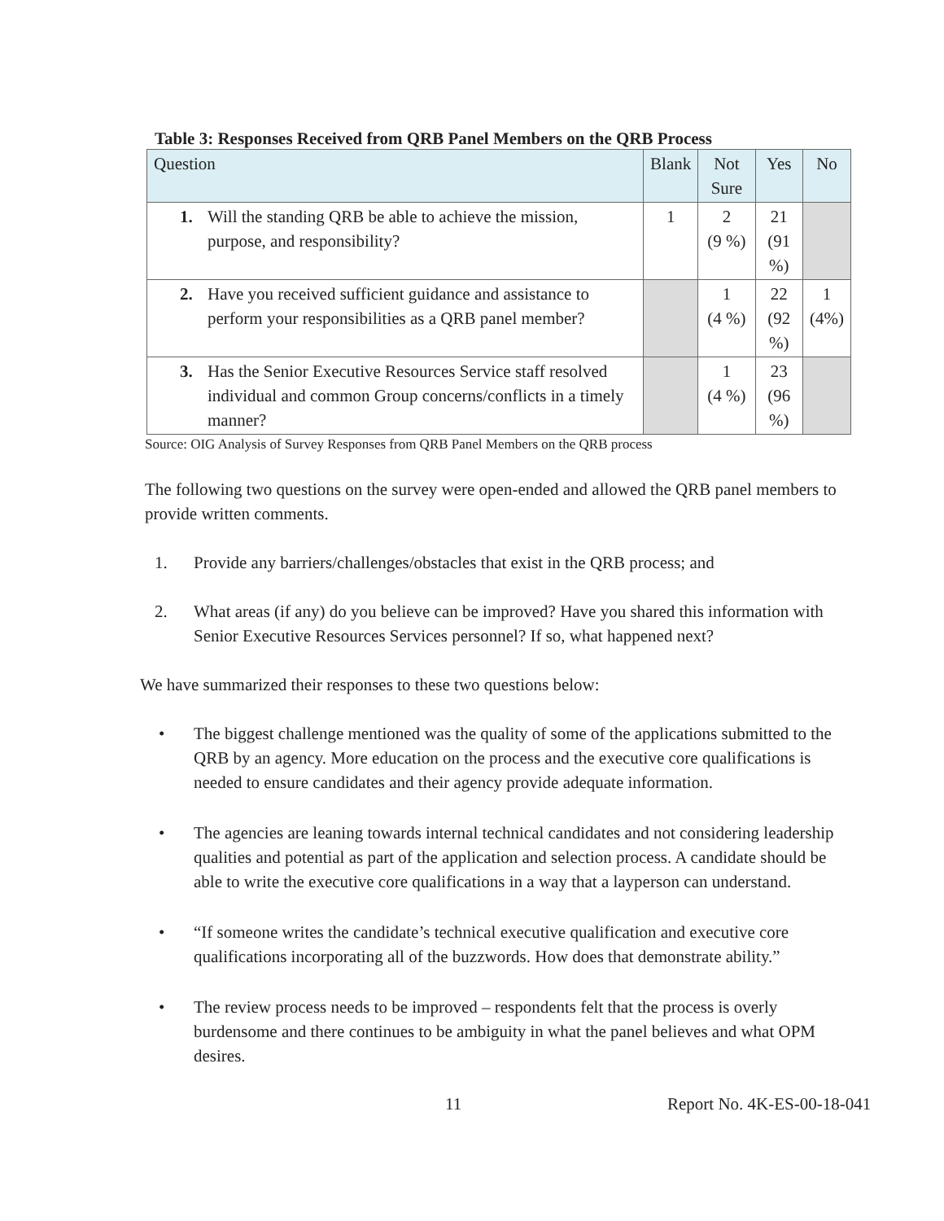Table 3: Responses Received from QRB Panel Members on the QRB Process
| Question | Blank | Not Sure | Yes | No |
| --- | --- | --- | --- | --- |
| 1. Will the standing QRB be able to achieve the mission, purpose, and responsibility? | 1 | 2 (9 %) | 21 (91 %) | |
| 2. Have you received sufficient guidance and assistance to perform your responsibilities as a QRB panel member? | | 1 (4 %) | 22 (92 %) | 1 (4%) |
| 3. Has the Senior Executive Resources Service staff resolved individual and common Group concerns/conflicts in a timely manner? | | 1 (4 %) | 23 (96 %) | |
Source: OIG Analysis of Survey Responses from QRB Panel Members on the QRB process
The following two questions on the survey were open-ended and allowed the QRB panel members to provide written comments.
1. Provide any barriers/challenges/obstacles that exist in the QRB process; and
2. What areas (if any) do you believe can be improved? Have you shared this information with Senior Executive Resources Services personnel? If so, what happened next?
We have summarized their responses to these two questions below:
• The biggest challenge mentioned was the quality of some of the applications submitted to the QRB by an agency. More education on the process and the executive core qualifications is needed to ensure candidates and their agency provide adequate information.
• The agencies are leaning towards internal technical candidates and not considering leadership qualities and potential as part of the application and selection process. A candidate should be able to write the executive core qualifications in a way that a layperson can understand.
• “If someone writes the candidate’s technical executive qualification and executive core qualifications incorporating all of the buzzwords. How does that demonstrate ability.”
• The review process needs to be improved – respondents felt that the process is overly burdensome and there continues to be ambiguity in what the panel believes and what OPM desires.
11 Report No. 4K-ES-00-18-041